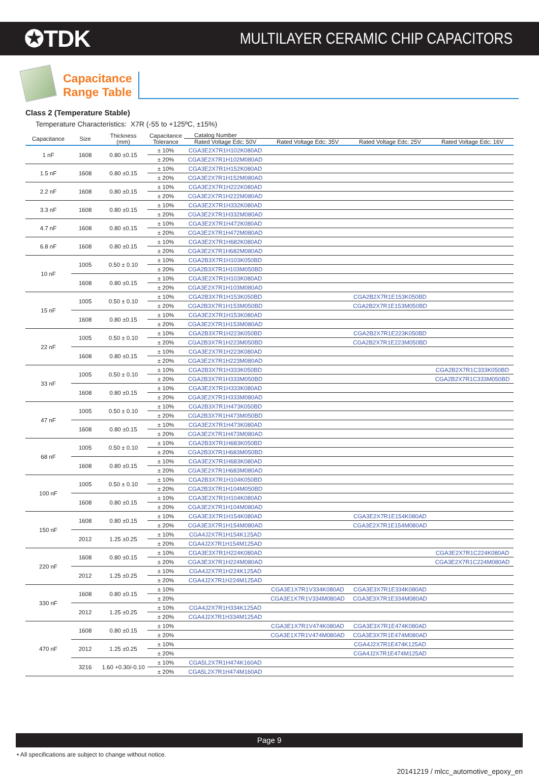✪TDK
MULTILAYER CERAMIC CHIP CAPACITORS
Capacitance
Range Table
Class 2 (Temperature Stable)
Temperature Characteristics: X7R (-55 to +125ºC, ±15%)
| Capacitance | Size | Thickness (mm) | Capacitance Tolerance | Catalog Number | | | |
| --- | --- | --- | --- | --- | --- | --- | --- |
| | | | | Rated Voltage Edc: 50V | Rated Voltage Edc: 35V | Rated Voltage Edc: 25V | Rated Voltage Edc: 16V |
| 1 nF | 1608 | 0.80 ±0.15 | ± 10% | CGA3E2X7R1H102K080AD | | | |
| | | | ± 20% | CGA3E2X7R1H102M080AD | | | |
| 1.5 nF | 1608 | 0.80 ±0.15 | ± 10% | CGA3E2X7R1H152K080AD | | | |
| | | | ± 20% | CGA3E2X7R1H152M080AD | | | |
| 2.2 nF | 1608 | 0.80 ±0.15 | ± 10% | CGA3E2X7R1H222K080AD | | | |
| | | | ± 20% | CGA3E2X7R1H222M080AD | | | |
| 3.3 nF | 1608 | 0.80 ±0.15 | ± 10% | CGA3E2X7R1H332K080AD | | | |
| | | | ± 20% | CGA3E2X7R1H332M080AD | | | |
| 4.7 nF | 1608 | 0.80 ±0.15 | ± 10% | CGA3E2X7R1H472K080AD | | | |
| | | | ± 20% | CGA3E2X7R1H472M080AD | | | |
| 6.8 nF | 1608 | 0.80 ±0.15 | ± 10% | CGA3E2X7R1H682K080AD | | | |
| | | | ± 20% | CGA3E2X7R1H682M080AD | | | |
| 10 nF | 1005 | 0.50 ± 0.10 | ± 10% | CGA2B3X7R1H103K050BD | | | |
| | | | ± 20% | CGA2B3X7R1H103M050BD | | | |
| | 1608 | 0.80 ±0.15 | ± 10% | CGA3E2X7R1H103K080AD | | | |
| | | | ± 20% | CGA3E2X7R1H103M080AD | | | |
| 15 nF | 1005 | 0.50 ± 0.10 | ± 10% | CGA2B3X7R1H153K050BD | | CGA2B2X7R1E153K050BD | |
| | | | ± 20% | CGA2B3X7R1H153M050BD | | CGA2B2X7R1E153M050BD | |
| | 1608 | 0.80 ±0.15 | ± 10% | CGA3E2X7R1H153K080AD | | | |
| | | | ± 20% | CGA3E2X7R1H153M080AD | | | |
| 22 nF | 1005 | 0.50 ± 0.10 | ± 10% | CGA2B3X7R1H223K050BD | | CGA2B2X7R1E223K050BD | |
| | | | ± 20% | CGA2B3X7R1H223M050BD | | CGA2B2X7R1E223M050BD | |
| | 1608 | 0.80 ±0.15 | ± 10% | CGA3E2X7R1H223K080AD | | | |
| | | | ± 20% | CGA3E2X7R1H223M080AD | | | |
| 33 nF | 1005 | 0.50 ± 0.10 | ± 10% | CGA2B3X7R1H333K050BD | | | CGA2B2X7R1C333K050BD |
| | | | ± 20% | CGA2B3X7R1H333M050BD | | | CGA2B2X7R1C333M050BD |
| | 1608 | 0.80 ±0.15 | ± 10% | CGA3E2X7R1H333K080AD | | | |
| | | | ± 20% | CGA3E2X7R1H333M080AD | | | |
| 47 nF | 1005 | 0.50 ± 0.10 | ± 10% | CGA2B3X7R1H473K050BD | | | |
| | | | ± 20% | CGA2B3X7R1H473M050BD | | | |
| | 1608 | 0.80 ±0.15 | ± 10% | CGA3E2X7R1H473K080AD | | | |
| | | | ± 20% | CGA3E2X7R1H473M080AD | | | |
| 68 nF | 1005 | 0.50 ± 0.10 | ± 10% | CGA2B3X7R1H683K050BD | | | |
| | | | ± 20% | CGA2B3X7R1H683M050BD | | | |
| | 1608 | 0.80 ±0.15 | ± 10% | CGA3E2X7R1H683K080AD | | | |
| | | | ± 20% | CGA3E2X7R1H683M080AD | | | |
| 100 nF | 1005 | 0.50 ± 0.10 | ± 10% | CGA2B3X7R1H104K050BD | | | |
| | | | ± 20% | CGA2B3X7R1H104M050BD | | | |
| | 1608 | 0.80 ±0.15 | ± 10% | CGA3E2X7R1H104K080AD | | | |
| | | | ± 20% | CGA3E2X7R1H104M080AD | | | |
| 150 nF | 1608 | 0.80 ±0.15 | ± 10% | CGA3E3X7R1H154K080AD | | CGA3E2X7R1E154K080AD | |
| | | | ± 20% | CGA3E3X7R1H154M080AD | | CGA3E2X7R1E154M080AD | |
| | 2012 | 1.25 ±0.25 | ± 10% | CGA4J2X7R1H154K125AD | | | |
| | | | ± 20% | CGA4J2X7R1H154M125AD | | | |
| 220 nF | 1608 | 0.80 ±0.15 | ± 10% | CGA3E3X7R1H224K080AD | | | CGA3E2X7R1C224K080AD |
| | | | ± 20% | CGA3E3X7R1H224M080AD | | | CGA3E2X7R1C224M080AD |
| | 2012 | 1.25 ±0.25 | ± 10% | CGA4J2X7R1H224K125AD | | | |
| | | | ± 20% | CGA4J2X7R1H224M125AD | | | |
| 330 nF | 1608 | 0.80 ±0.15 | ± 10% | | CGA3E1X7R1V334K080AD | CGA3E3X7R1E334K080AD | |
| | | | ± 20% | | CGA3E1X7R1V334M080AD | CGA3E3X7R1E334M080AD | |
| | 2012 | 1.25 ±0.25 | ± 10% | CGA4J2X7R1H334K125AD | | | |
| | | | ± 20% | CGA4J2X7R1H334M125AD | | | |
| 470 nF | 1608 | 0.80 ±0.15 | ± 10% | | CGA3E1X7R1V474K080AD | CGA3E3X7R1E474K080AD | |
| | | | ± 20% | | CGA3E1X7R1V474M080AD | CGA3E3X7R1E474M080AD | |
| | 2012 | 1.25 ±0.25 | ± 10% | | | CGA4J2X7R1E474K125AD | |
| | | | ± 20% | | | CGA4J2X7R1E474M125AD | |
| | 3216 | 1.60 +0.30/-0.10 | ± 10% | CGA5L2X7R1H474K160AD | | | |
| | | | ± 20% | CGA5L2X7R1H474M160AD | | | |
Page 9
• All specifications are subject to change without notice.
20141219 / mlcc_automotive_epoxy_en